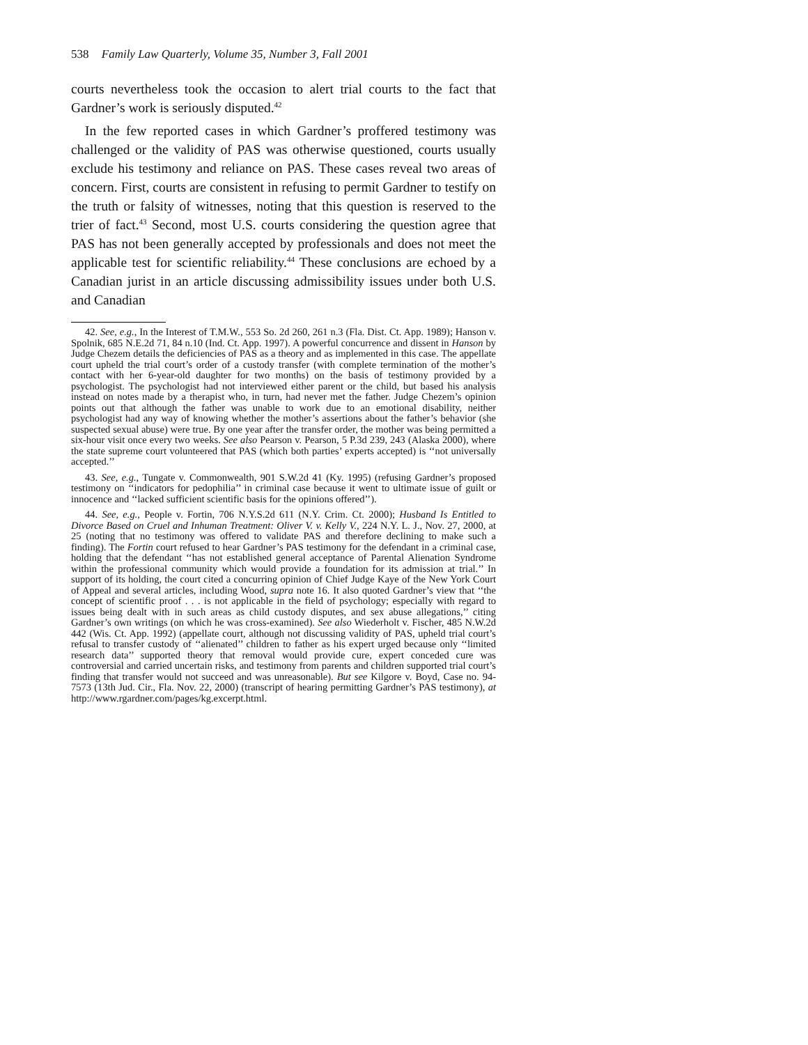538 Family Law Quarterly, Volume 35, Number 3, Fall 2001
courts nevertheless took the occasion to alert trial courts to the fact that Gardner’s work is seriously disputed.<sup>42</sup>
In the few reported cases in which Gardner’s proffered testimony was challenged or the validity of PAS was otherwise questioned, courts usually exclude his testimony and reliance on PAS. These cases reveal two areas of concern. First, courts are consistent in refusing to permit Gardner to testify on the truth or falsity of witnesses, noting that this question is reserved to the trier of fact.<sup>43</sup> Second, most U.S. courts considering the question agree that PAS has not been generally accepted by professionals and does not meet the applicable test for scientific reliability.<sup>44</sup> These conclusions are echoed by a Canadian jurist in an article discussing admissibility issues under both U.S. and Canadian
42. See, e.g., In the Interest of T.M.W., 553 So. 2d 260, 261 n.3 (Fla. Dist. Ct. App. 1989); Hanson v. Spolnik, 685 N.E.2d 71, 84 n.10 (Ind. Ct. App. 1997). A powerful concurrence and dissent in Hanson by Judge Chezem details the deficiencies of PAS as a theory and as implemented in this case. The appellate court upheld the trial court’s order of a custody transfer (with complete termination of the mother’s contact with her 6-year-old daughter for two months) on the basis of testimony provided by a psychologist. The psychologist had not interviewed either parent or the child, but based his analysis instead on notes made by a therapist who, in turn, had never met the father. Judge Chezem’s opinion points out that although the father was unable to work due to an emotional disability, neither psychologist had any way of knowing whether the mother’s assertions about the father’s behavior (she suspected sexual abuse) were true. By one year after the transfer order, the mother was being permitted a six-hour visit once every two weeks. See also Pearson v. Pearson, 5 P.3d 239, 243 (Alaska 2000), where the state supreme court volunteered that PAS (which both parties’ experts accepted) is ‘‘not universally accepted.’’
43. See, e.g., Tungate v. Commonwealth, 901 S.W.2d 41 (Ky. 1995) (refusing Gardner’s proposed testimony on ‘‘indicators for pedophilia’’ in criminal case because it went to ultimate issue of guilt or innocence and ‘‘lacked sufficient scientific basis for the opinions offered’’).
44. See, e.g., People v. Fortin, 706 N.Y.S.2d 611 (N.Y. Crim. Ct. 2000); Husband Is Entitled to Divorce Based on Cruel and Inhuman Treatment: Oliver V. v. Kelly V., 224 N.Y. L. J., Nov. 27, 2000, at 25 (noting that no testimony was offered to validate PAS and therefore declining to make such a finding). The Fortin court refused to hear Gardner’s PAS testimony for the defendant in a criminal case, holding that the defendant ‘‘has not established general acceptance of Parental Alienation Syndrome within the professional community which would provide a foundation for its admission at trial.’’ In support of its holding, the court cited a concurring opinion of Chief Judge Kaye of the New York Court of Appeal and several articles, including Wood, supra note 16. It also quoted Gardner’s view that ‘‘the concept of scientific proof . . . is not applicable in the field of psychology; especially with regard to issues being dealt with in such areas as child custody disputes, and sex abuse allegations,’’ citing Gardner’s own writings (on which he was cross-examined). See also Wiederholt v. Fischer, 485 N.W.2d 442 (Wis. Ct. App. 1992) (appellate court, although not discussing validity of PAS, upheld trial court’s refusal to transfer custody of ‘‘alienated’’ children to father as his expert urged because only ‘‘limited research data’’ supported theory that removal would provide cure, expert conceded cure was controversial and carried uncertain risks, and testimony from parents and children supported trial court’s finding that transfer would not succeed and was unreasonable). But see Kilgore v. Boyd, Case no. 94-7573 (13th Jud. Cir., Fla. Nov. 22, 2000) (transcript of hearing permitting Gardner’s PAS testimony), at http://www.rgardner.com/pages/kg.excerpt.html.